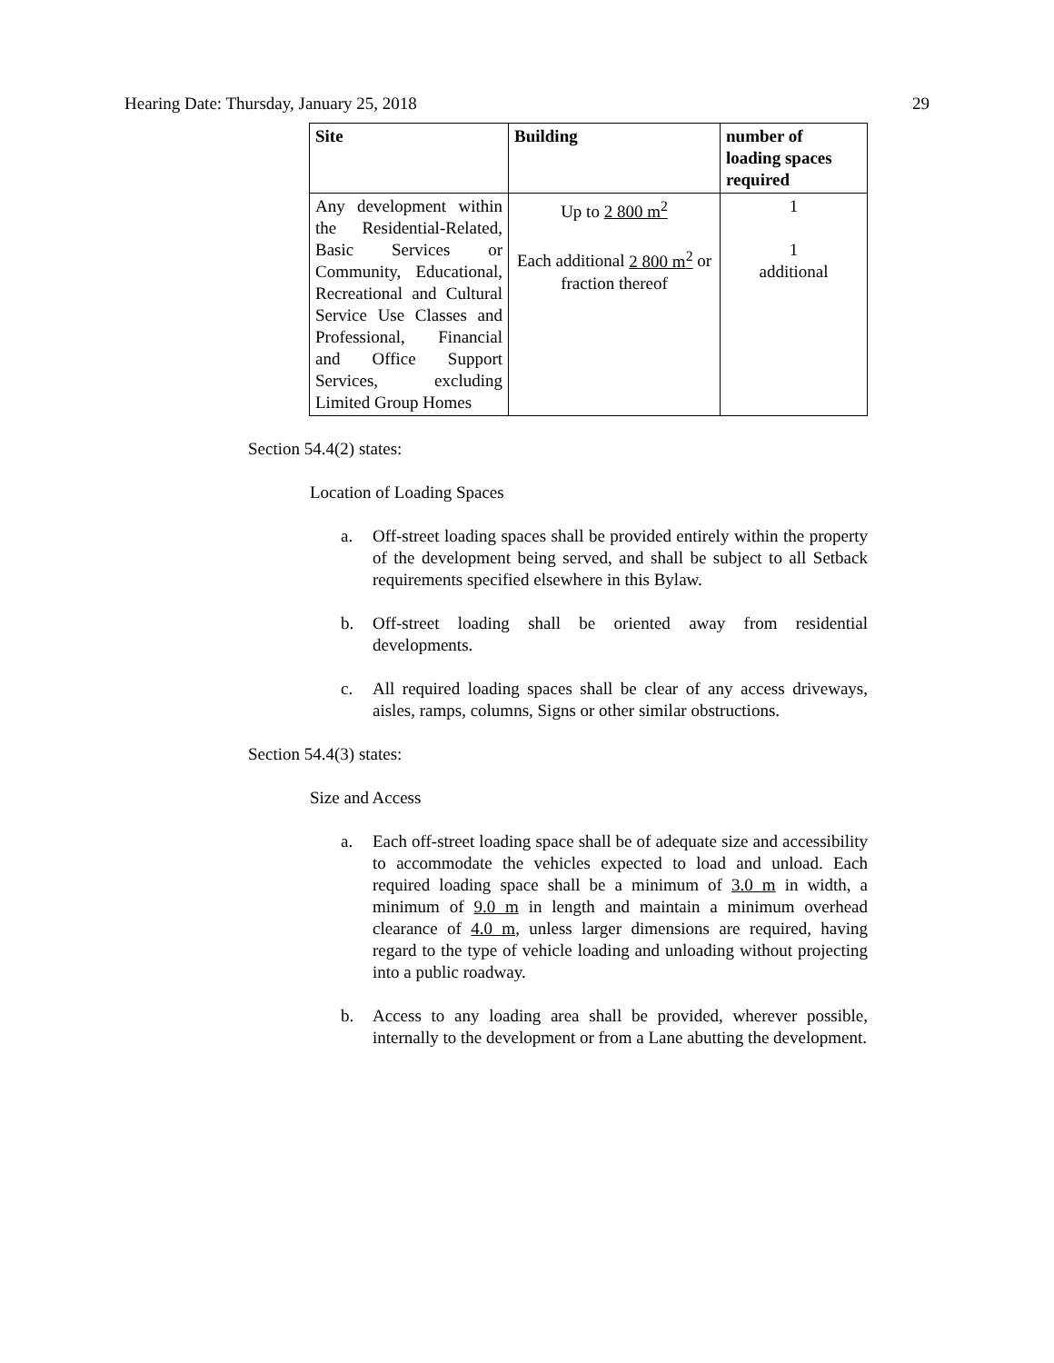Hearing Date: Thursday, January 25, 2018 29
| Site | Building | number of loading spaces required |
| --- | --- | --- |
| Any development within the Residential-Related, Basic Services or Community, Educational, Recreational and Cultural Service Use Classes and Professional, Financial and Office Support Services, excluding Limited Group Homes | Up to 2 800 m<sup>2</sup> Each additional 2 800 m<sup>2</sup> or fraction thereof | 1 1 additional |
Section 54.4(2) states:
Location of Loading Spaces
a. Off-street loading spaces shall be provided entirely within the property of the development being served, and shall be subject to all Setback requirements specified elsewhere in this Bylaw.
b. Off-street loading shall be oriented away from residential developments.
c. All required loading spaces shall be clear of any access driveways, aisles, ramps, columns, Signs or other similar obstructions.
Section 54.4(3) states:
Size and Access
a. Each off-street loading space shall be of adequate size and accessibility to accommodate the vehicles expected to load and unload. Each required loading space shall be a minimum of 3.0 m in width, a minimum of 9.0 m in length and maintain a minimum overhead clearance of 4.0 m, unless larger dimensions are required, having regard to the type of vehicle loading and unloading without projecting into a public roadway.
b. Access to any loading area shall be provided, wherever possible, internally to the development or from a Lane abutting the development.